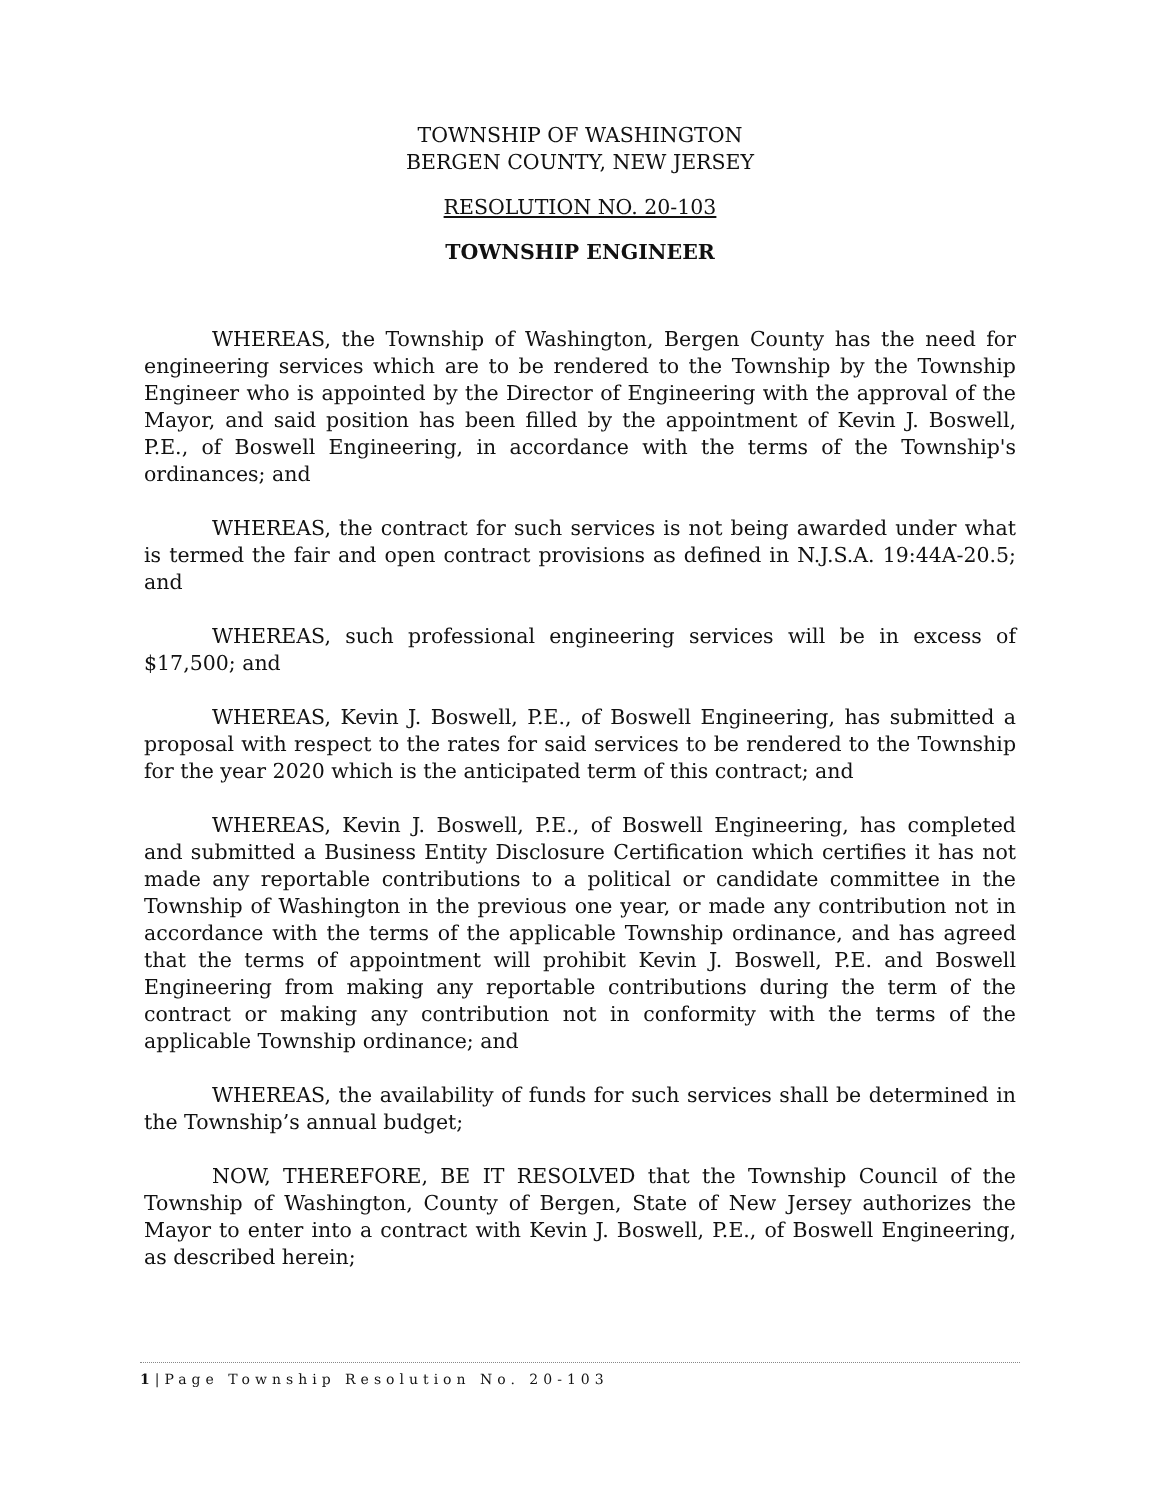TOWNSHIP OF WASHINGTON
BERGEN COUNTY, NEW JERSEY
RESOLUTION NO. 20-103
TOWNSHIP ENGINEER
WHEREAS, the Township of Washington, Bergen County has the need for engineering services which are to be rendered to the Township by the Township Engineer who is appointed by the Director of Engineering with the approval of the Mayor, and said position has been filled by the appointment of Kevin J. Boswell, P.E., of Boswell Engineering, in accordance with the terms of the Township's ordinances; and
WHEREAS, the contract for such services is not being awarded under what is termed the fair and open contract provisions as defined in N.J.S.A. 19:44A-20.5; and
WHEREAS, such professional engineering services will be in excess of $17,500; and
WHEREAS, Kevin J. Boswell, P.E., of Boswell Engineering, has submitted a proposal with respect to the rates for said services to be rendered to the Township for the year 2020 which is the anticipated term of this contract; and
WHEREAS, Kevin J. Boswell, P.E., of Boswell Engineering, has completed and submitted a Business Entity Disclosure Certification which certifies it has not made any reportable contributions to a political or candidate committee in the Township of Washington in the previous one year, or made any contribution not in accordance with the terms of the applicable Township ordinance, and has agreed that the terms of appointment will prohibit Kevin J. Boswell, P.E. and Boswell Engineering from making any reportable contributions during the term of the contract or making any contribution not in conformity with the terms of the applicable Township ordinance; and
WHEREAS, the availability of funds for such services shall be determined in the Township’s annual budget;
NOW, THEREFORE, BE IT RESOLVED that the Township Council of the Township of Washington, County of Bergen, State of New Jersey authorizes the Mayor to enter into a contract with Kevin J. Boswell, P.E., of Boswell Engineering, as described herein;
1|Page Township Resolution No. 20-103